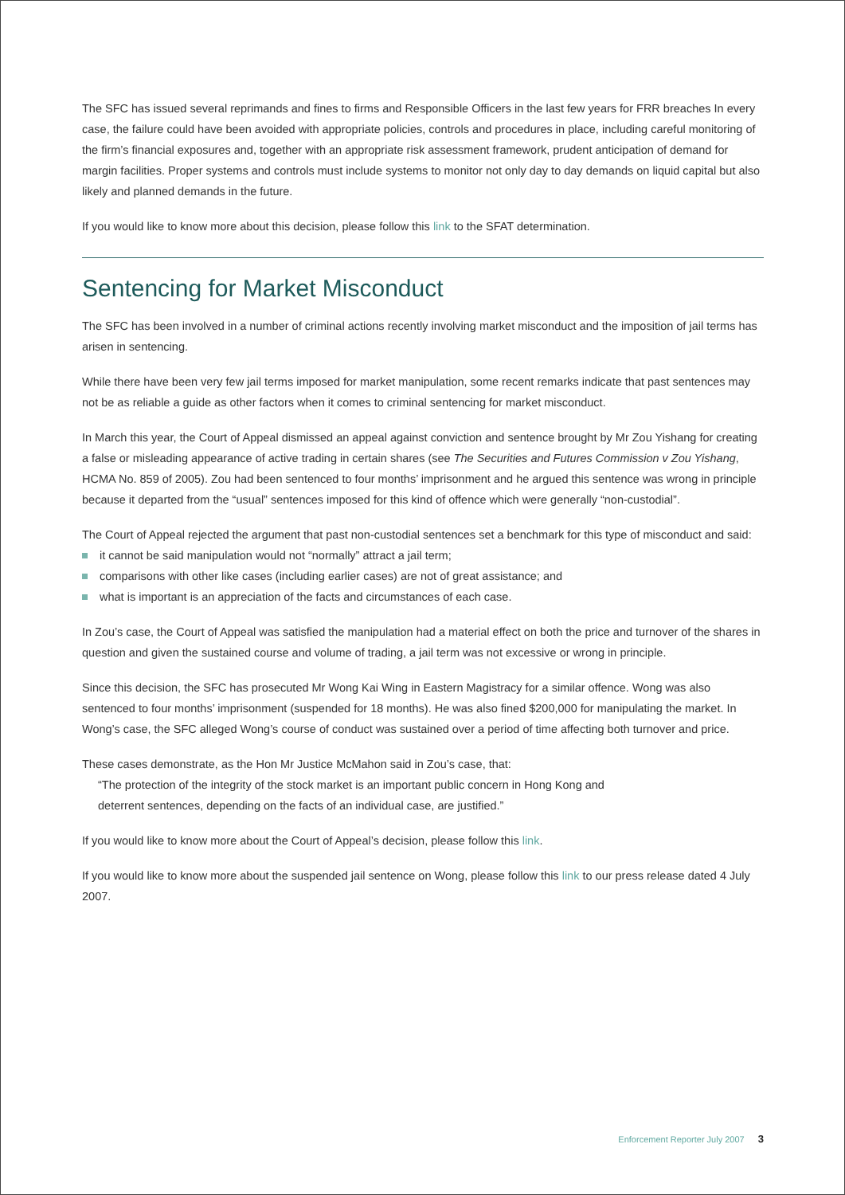The SFC has issued several reprimands and fines to firms and Responsible Officers in the last few years for FRR breaches In every case, the failure could have been avoided with appropriate policies, controls and procedures in place, including careful monitoring of the firm’s financial exposures and, together with an appropriate risk assessment framework, prudent anticipation of demand for margin facilities. Proper systems and controls must include systems to monitor not only day to day demands on liquid capital but also likely and planned demands in the future.
If you would like to know more about this decision, please follow this link to the SFAT determination.
Sentencing for Market Misconduct
The SFC has been involved in a number of criminal actions recently involving market misconduct and the imposition of jail terms has arisen in sentencing.
While there have been very few jail terms imposed for market manipulation, some recent remarks indicate that past sentences may not be as reliable a guide as other factors when it comes to criminal sentencing for market misconduct.
In March this year, the Court of Appeal dismissed an appeal against conviction and sentence brought by Mr Zou Yishang for creating a false or misleading appearance of active trading in certain shares (see The Securities and Futures Commission v Zou Yishang, HCMA No. 859 of 2005). Zou had been sentenced to four months’ imprisonment and he argued this sentence was wrong in principle because it departed from the “usual” sentences imposed for this kind of offence which were generally “non-custodial”.
The Court of Appeal rejected the argument that past non-custodial sentences set a benchmark for this type of misconduct and said:
it cannot be said manipulation would not “normally” attract a jail term;
comparisons with other like cases (including earlier cases) are not of great assistance; and
what is important is an appreciation of the facts and circumstances of each case.
In Zou’s case, the Court of Appeal was satisfied the manipulation had a material effect on both the price and turnover of the shares in question and given the sustained course and volume of trading, a jail term was not excessive or wrong in principle.
Since this decision, the SFC has prosecuted Mr Wong Kai Wing in Eastern Magistracy for a similar offence. Wong was also sentenced to four months’ imprisonment (suspended for 18 months). He was also fined $200,000 for manipulating the market. In Wong’s case, the SFC alleged Wong’s course of conduct was sustained over a period of time affecting both turnover and price.
These cases demonstrate, as the Hon Mr Justice McMahon said in Zou’s case, that:
“The protection of the integrity of the stock market is an important public concern in Hong Kong and
deterrent sentences, depending on the facts of an individual case, are justified.”
If you would like to know more about the Court of Appeal’s decision, please follow this link.
If you would like to know more about the suspended jail sentence on Wong, please follow this link to our press release dated 4 July 2007.
Enforcement Reporter July 2007 3